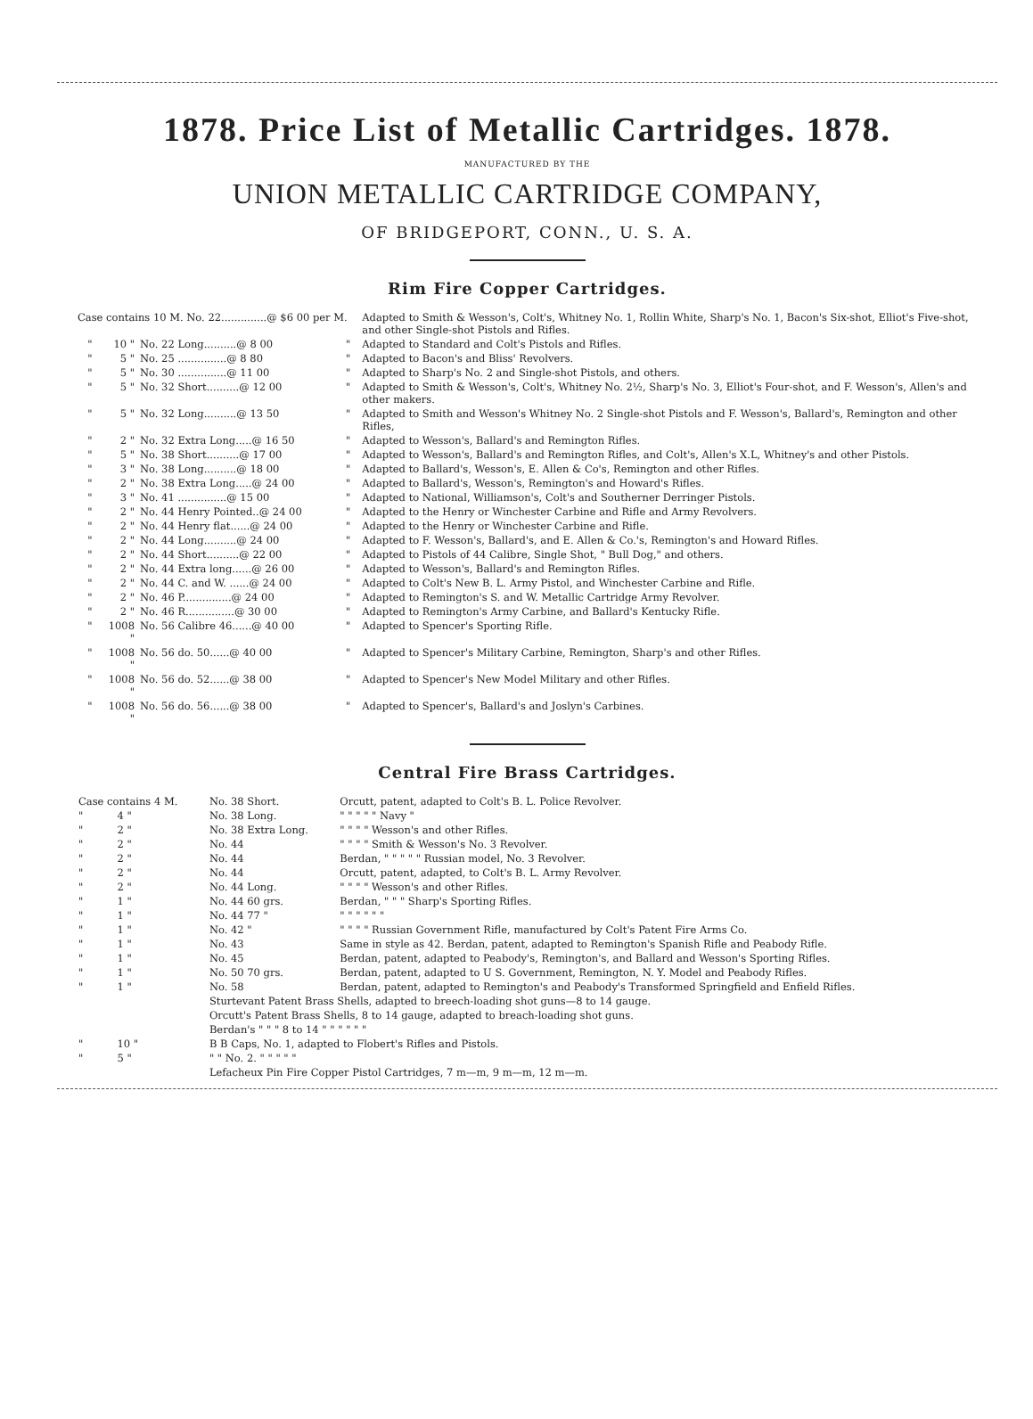1878. Price List of Metallic Cartridges. 1878.
MANUFACTURED BY THE
UNION METALLIC CARTRIDGE COMPANY,
OF BRIDGEPORT, CONN., U. S. A.
Rim Fire Copper Cartridges.
| Case contains 10 M. No. 22..............@ $6 00 per M. | | | | Adapted to Smith & Wesson's, Colt's, Whitney No. 1, Rollin White, Sharp's No. 1, Bacon's Six-shot, Elliot's Five-shot, and other Single-shot Pistols and Rifles. |
| " | 10 " | No. 22 Long..........@ 8 00 | " | Adapted to Standard and Colt's Pistols and Rifles. |
| " | 5 " | No. 25 ...............@ 8 80 | " | Adapted to Bacon's and Bliss' Revolvers. |
| " | 5 " | No. 30 ...............@ 11 00 | " | Adapted to Sharp's No. 2 and Single-shot Pistols, and others. |
| " | 5 " | No. 32 Short..........@ 12 00 | " | Adapted to Smith & Wesson's, Colt's, Whitney No. 2½, Sharp's No. 3, Elliot's Four-shot, and F. Wesson's, Allen's and other makers. |
| " | 5 " | No. 32 Long..........@ 13 50 | " | Adapted to Smith and Wesson's Whitney No. 2 Single-shot Pistols and F. Wesson's, Ballard's, Remington and other Rifles, |
| " | 2 " | No. 32 Extra Long.....@ 16 50 | " | Adapted to Wesson's, Ballard's and Remington Rifles. |
| " | 5 " | No. 38 Short..........@ 17 00 | " | Adapted to Wesson's, Ballard's and Remington Rifles, and Colt's, Allen's X.L, Whitney's and other Pistols. |
| " | 3 " | No. 38 Long..........@ 18 00 | " | Adapted to Ballard's, Wesson's, E. Allen & Co's, Remington and other Rifles. |
| " | 2 " | No. 38 Extra Long.....@ 24 00 | " | Adapted to Ballard's, Wesson's, Remington's and Howard's Rifles. |
| " | 3 " | No. 41 ...............@ 15 00 | " | Adapted to National, Williamson's, Colt's and Southerner Derringer Pistols. |
| " | 2 " | No. 44 Henry Pointed..@ 24 00 | " | Adapted to the Henry or Winchester Carbine and Rifle and Army Revolvers. |
| " | 2 " | No. 44 Henry flat......@ 24 00 | " | Adapted to the Henry or Winchester Carbine and Rifle. |
| " | 2 " | No. 44 Long..........@ 24 00 | " | Adapted to F. Wesson's, Ballard's, and E. Allen & Co.'s, Remington's and Howard Rifles. |
| " | 2 " | No. 44 Short..........@ 22 00 | " | Adapted to Pistols of 44 Calibre, Single Shot, " Bull Dog," and others. |
| " | 2 " | No. 44 Extra long......@ 26 00 | " | Adapted to Wesson's, Ballard's and Remington Rifles. |
| " | 2 " | No. 44 C. and W. ......@ 24 00 | " | Adapted to Colt's New B. L. Army Pistol, and Winchester Carbine and Rifle. |
| " | 2 " | No. 46 P...............@ 24 00 | " | Adapted to Remington's S. and W. Metallic Cartridge Army Revolver. |
| " | 2 " | No. 46 R...............@ 30 00 | " | Adapted to Remington's Army Carbine, and Ballard's Kentucky Rifle. |
| " | 1008 " | No. 56 Calibre 46......@ 40 00 | " | Adapted to Spencer's Sporting Rifle. |
| " | 1008 " | No. 56 do. 50......@ 40 00 | " | Adapted to Spencer's Military Carbine, Remington, Sharp's and other Rifles. |
| " | 1008 " | No. 56 do. 52......@ 38 00 | " | Adapted to Spencer's New Model Military and other Rifles. |
| " | 1008 " | No. 56 do. 56......@ 38 00 | " | Adapted to Spencer's, Ballard's and Joslyn's Carbines. |
Central Fire Brass Cartridges.
| Case contains 4 M. | | No. 38 Short. | Orcutt, patent, adapted to Colt's B. L. Police Revolver. |
| " | 4 " | No. 38 Long. | " " " " " Navy " |
| " | 2 " | No. 38 Extra Long. | " " " " Wesson's and other Rifles. |
| " | 2 " | No. 44 | " " " " Smith & Wesson's No. 3 Revolver. |
| " | 2 " | No. 44 | Berdan, " " " " " Russian model, No. 3 Revolver. |
| " | 2 " | No. 44 | Orcutt, patent, adapted, to Colt's B. L. Army Revolver. |
| " | 2 " | No. 44 Long. | " " " " Wesson's and other Rifles. |
| " | 1 " | No. 44 60 grs. | Berdan, " " " Sharp's Sporting Rifles. |
| " | 1 " | No. 44 77 " | " " " " " " |
| " | 1 " | No. 42 " | " " " " Russian Government Rifle, manufactured by Colt's Patent Fire Arms Co. |
| " | 1 " | No. 43 | Same in style as 42. Berdan, patent, adapted to Remington's Spanish Rifle and Peabody Rifle. |
| " | 1 " | No. 45 | Berdan, patent, adapted to Peabody's, Remington's, and Ballard and Wesson's Sporting Rifles. |
| " | 1 " | No. 50 70 grs. | Berdan, patent, adapted to U S. Government, Remington, N. Y. Model and Peabody Rifles. |
| " | 1 " | No. 58 | Berdan, patent, adapted to Remington's and Peabody's Transformed Springfield and Enfield Rifles. |
| | | Sturtevant Patent Brass Shells, adapted to breech-loading shot guns—8 to 14 gauge. | |
| | | Orcutt's Patent Brass Shells, 8 to 14 gauge, adapted to breach-loading shot guns. | |
| | | Berdan's " " " 8 to 14 " " " " " " | |
| " | 10 " | B B Caps, No. 1, adapted to Flobert's Rifles and Pistols. | |
| " | 5 " | " " No. 2. " " " " " | |
| | | Lefacheux Pin Fire Copper Pistol Cartridges, 7 m—m, 9 m—m, 12 m—m. | |